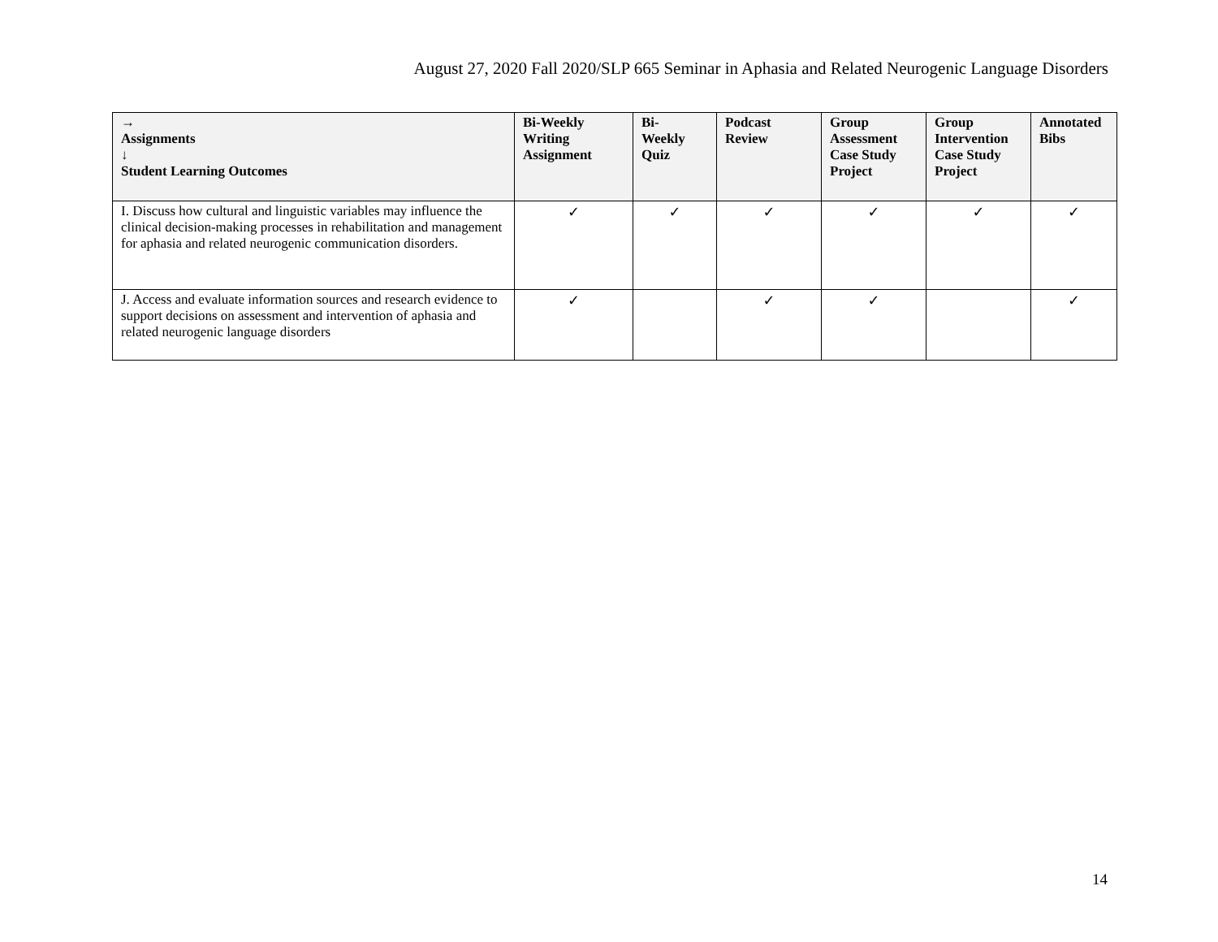August 27, 2020 Fall 2020/SLP 665 Seminar in Aphasia and Related Neurogenic Language Disorders
| → Assignments ↓ Student Learning Outcomes | Bi-Weekly Writing Assignment | Bi- Weekly Quiz | Podcast Review | Group Assessment Case Study Project | Group Intervention Case Study Project | Annotated Bibs |
| --- | --- | --- | --- | --- | --- | --- |
| I. Discuss how cultural and linguistic variables may influence the clinical decision-making processes in rehabilitation and management for aphasia and related neurogenic communication disorders. | ✓ | ✓ | ✓ | ✓ | ✓ | ✓ |
| J. Access and evaluate information sources and research evidence to support decisions on assessment and intervention of aphasia and related neurogenic language disorders | ✓ | | ✓ | ✓ | | ✓ |
14